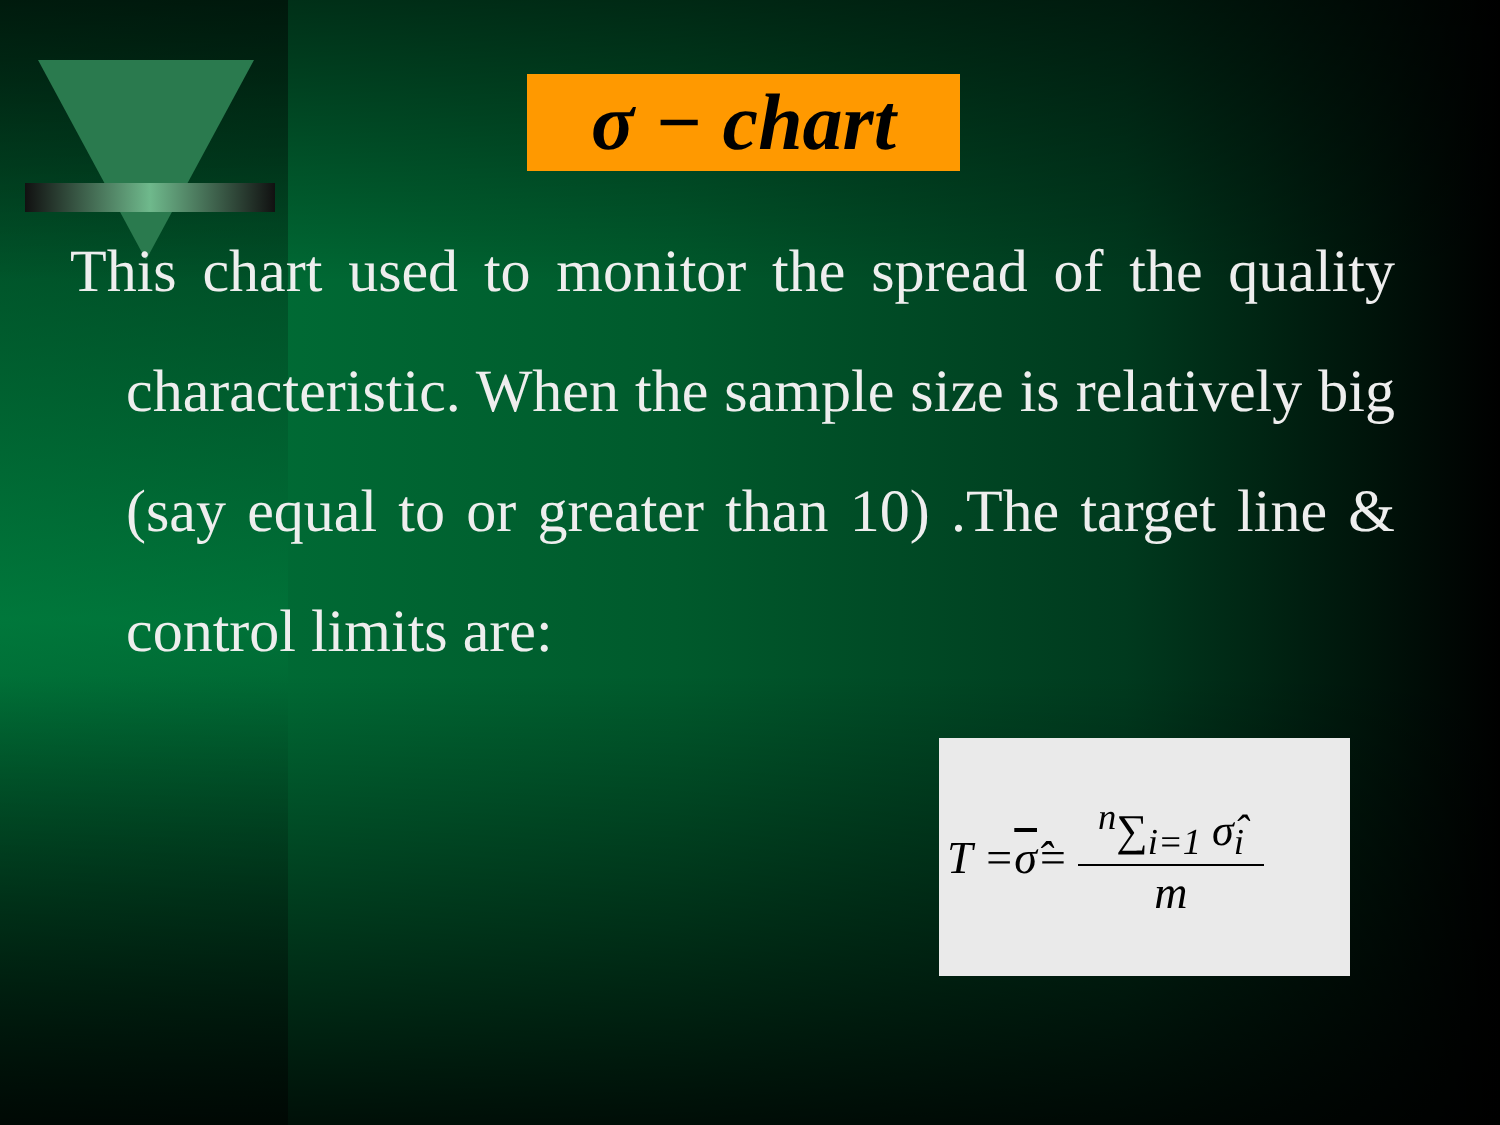σ − chart
This chart used to monitor the spread of the quality characteristic. When the sample size is relatively big (say equal to or greater than 10) .The target line & control limits are:
T = σ̂ = <sup>n</sup>∑<sub>i=1</sub> σ̂<sub>i</sub> m